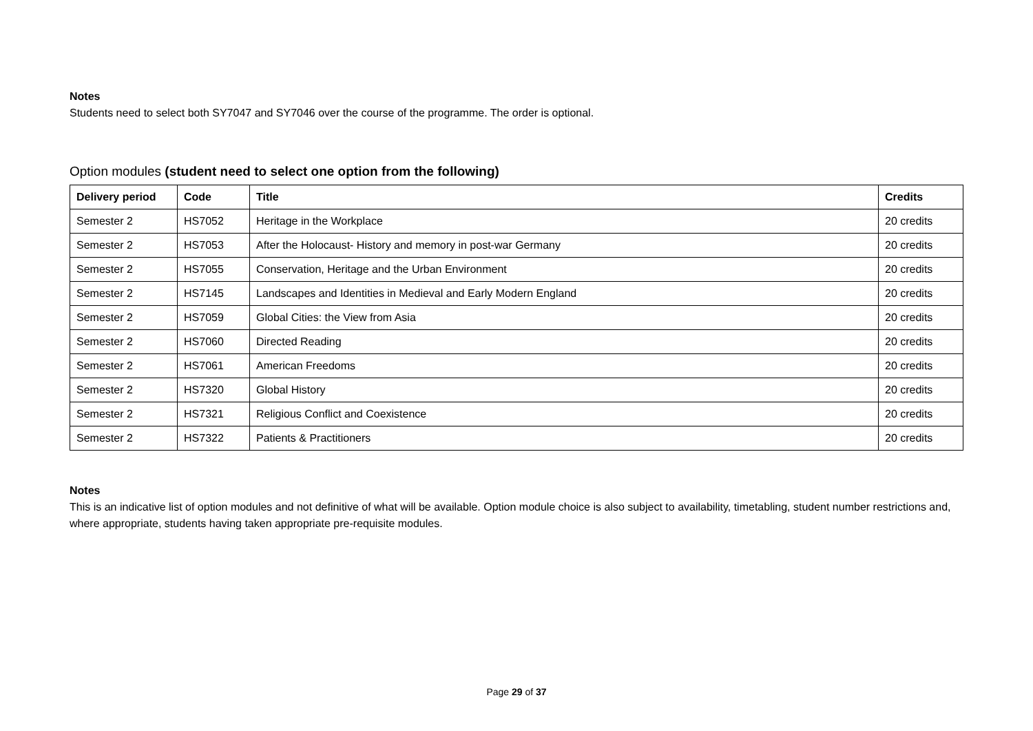Notes
Students need to select both SY7047 and SY7046 over the course of the programme. The order is optional.
Option modules (student need to select one option from the following)
| Delivery period | Code | Title | Credits |
| --- | --- | --- | --- |
| Semester 2 | HS7052 | Heritage in the Workplace | 20 credits |
| Semester 2 | HS7053 | After the Holocaust- History and memory in post-war Germany | 20 credits |
| Semester 2 | HS7055 | Conservation, Heritage and the Urban Environment | 20 credits |
| Semester 2 | HS7145 | Landscapes and Identities in Medieval and Early Modern England | 20 credits |
| Semester 2 | HS7059 | Global Cities: the View from Asia | 20 credits |
| Semester 2 | HS7060 | Directed Reading | 20 credits |
| Semester 2 | HS7061 | American Freedoms | 20 credits |
| Semester 2 | HS7320 | Global History | 20 credits |
| Semester 2 | HS7321 | Religious Conflict and Coexistence | 20 credits |
| Semester 2 | HS7322 | Patients & Practitioners | 20 credits |
Notes
This is an indicative list of option modules and not definitive of what will be available. Option module choice is also subject to availability, timetabling, student number restrictions and, where appropriate, students having taken appropriate pre-requisite modules.
Page 29 of 37